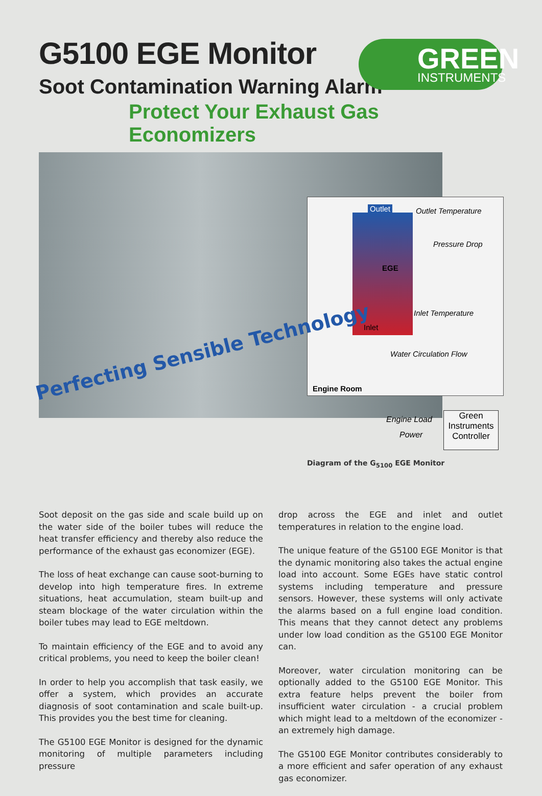GREEN
INSTRUMENTS
G5100 EGE Monitor
Soot Contamination Warning Alarm
Protect Your Exhaust Gas Economizers
Outlet Outlet Temperature
Pressure Drop
EGE
Inlet Temperature
Inlet
Water Circulation Flow
Engine Room
Engine Load
Power
Green
Instruments
Controller
Perfecting Sensible Technology
Diagram of the G<sub>5100</sub> EGE Monitor
Soot deposit on the gas side and scale build up on the water side of the boiler tubes will reduce the heat transfer efficiency and thereby also reduce the performance of the exhaust gas economizer (EGE).
The loss of heat exchange can cause soot-burning to develop into high temperature fires. In extreme situations, heat accumulation, steam built-up and steam blockage of the water circulation within the boiler tubes may lead to EGE meltdown.
To maintain efficiency of the EGE and to avoid any critical problems, you need to keep the boiler clean!
In order to help you accomplish that task easily, we offer a system, which provides an accurate diagnosis of soot contamination and scale built-up. This provides you the best time for cleaning.
The G5100 EGE Monitor is designed for the dynamic monitoring of multiple parameters including pressure
drop across the EGE and inlet and outlet temperatures in relation to the engine load.
The unique feature of the G5100 EGE Monitor is that the dynamic monitoring also takes the actual engine load into account. Some EGEs have static control systems including temperature and pressure sensors. However, these systems will only activate the alarms based on a full engine load condition. This means that they cannot detect any problems under low load condition as the G5100 EGE Monitor can.
Moreover, water circulation monitoring can be optionally added to the G5100 EGE Monitor. This extra feature helps prevent the boiler from insufficient water circulation - a crucial problem which might lead to a meltdown of the economizer - an extremely high damage.
The G5100 EGE Monitor contributes considerably to a more efficient and safer operation of any exhaust gas economizer.